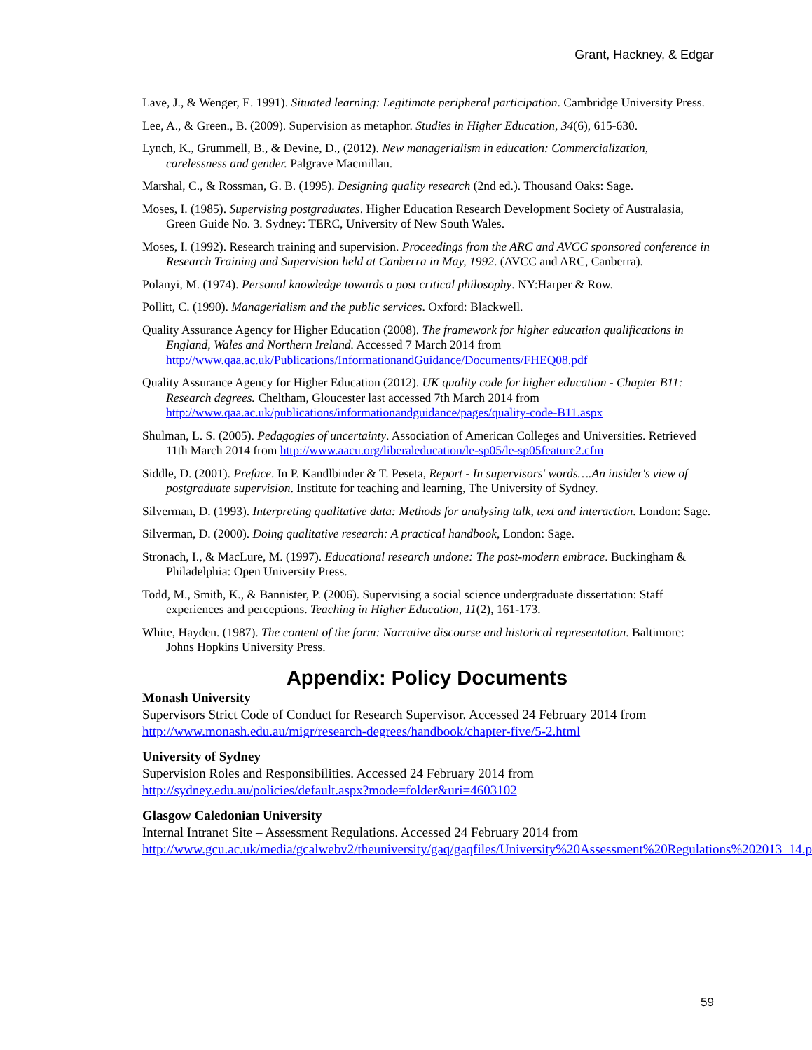Grant, Hackney, & Edgar
Lave, J., & Wenger, E. 1991). Situated learning: Legitimate peripheral participation. Cambridge University Press.
Lee, A., & Green., B. (2009). Supervision as metaphor. Studies in Higher Education, 34(6), 615-630.
Lynch, K., Grummell, B., & Devine, D., (2012). New managerialism in education: Commercialization, carelessness and gender. Palgrave Macmillan.
Marshal, C., & Rossman, G. B. (1995). Designing quality research (2nd ed.). Thousand Oaks: Sage.
Moses, I. (1985). Supervising postgraduates. Higher Education Research Development Society of Australasia, Green Guide No. 3. Sydney: TERC, University of New South Wales.
Moses, I. (1992). Research training and supervision. Proceedings from the ARC and AVCC sponsored conference in Research Training and Supervision held at Canberra in May, 1992. (AVCC and ARC, Canberra).
Polanyi, M. (1974). Personal knowledge towards a post critical philosophy. NY:Harper & Row.
Pollitt, C. (1990). Managerialism and the public services. Oxford: Blackwell.
Quality Assurance Agency for Higher Education (2008). The framework for higher education qualifications in England, Wales and Northern Ireland. Accessed 7 March 2014 from http://www.qaa.ac.uk/Publications/InformationandGuidance/Documents/FHEQ08.pdf
Quality Assurance Agency for Higher Education (2012). UK quality code for higher education - Chapter B11: Research degrees. Cheltham, Gloucester last accessed 7th March 2014 from http://www.qaa.ac.uk/publications/informationandguidance/pages/quality-code-B11.aspx
Shulman, L. S. (2005). Pedagogies of uncertainty. Association of American Colleges and Universities. Retrieved 11th March 2014 from http://www.aacu.org/liberaleducation/le-sp05/le-sp05feature2.cfm
Siddle, D. (2001). Preface. In P. Kandlbinder & T. Peseta, Report - In supervisors' words….An insider's view of postgraduate supervision. Institute for teaching and learning, The University of Sydney.
Silverman, D. (1993). Interpreting qualitative data: Methods for analysing talk, text and interaction. London: Sage.
Silverman, D. (2000). Doing qualitative research: A practical handbook, London: Sage.
Stronach, I., & MacLure, M. (1997). Educational research undone: The post-modern embrace. Buckingham & Philadelphia: Open University Press.
Todd, M., Smith, K., & Bannister, P. (2006). Supervising a social science undergraduate dissertation: Staff experiences and perceptions. Teaching in Higher Education, 11(2), 161-173.
White, Hayden. (1987). The content of the form: Narrative discourse and historical representation. Baltimore: Johns Hopkins University Press.
Appendix: Policy Documents
Monash University
Supervisors Strict Code of Conduct for Research Supervisor. Accessed 24 February 2014 from http://www.monash.edu.au/migr/research-degrees/handbook/chapter-five/5-2.html
University of Sydney
Supervision Roles and Responsibilities. Accessed 24 February 2014 from http://sydney.edu.au/policies/default.aspx?mode=folder&uri=4603102
Glasgow Caledonian University
Internal Intranet Site – Assessment Regulations. Accessed 24 February 2014 from http://www.gcu.ac.uk/media/gcalwebv2/theuniversity/gaq/gaqfiles/University%20Assessment%20Regulations%202013_14.pdf
59